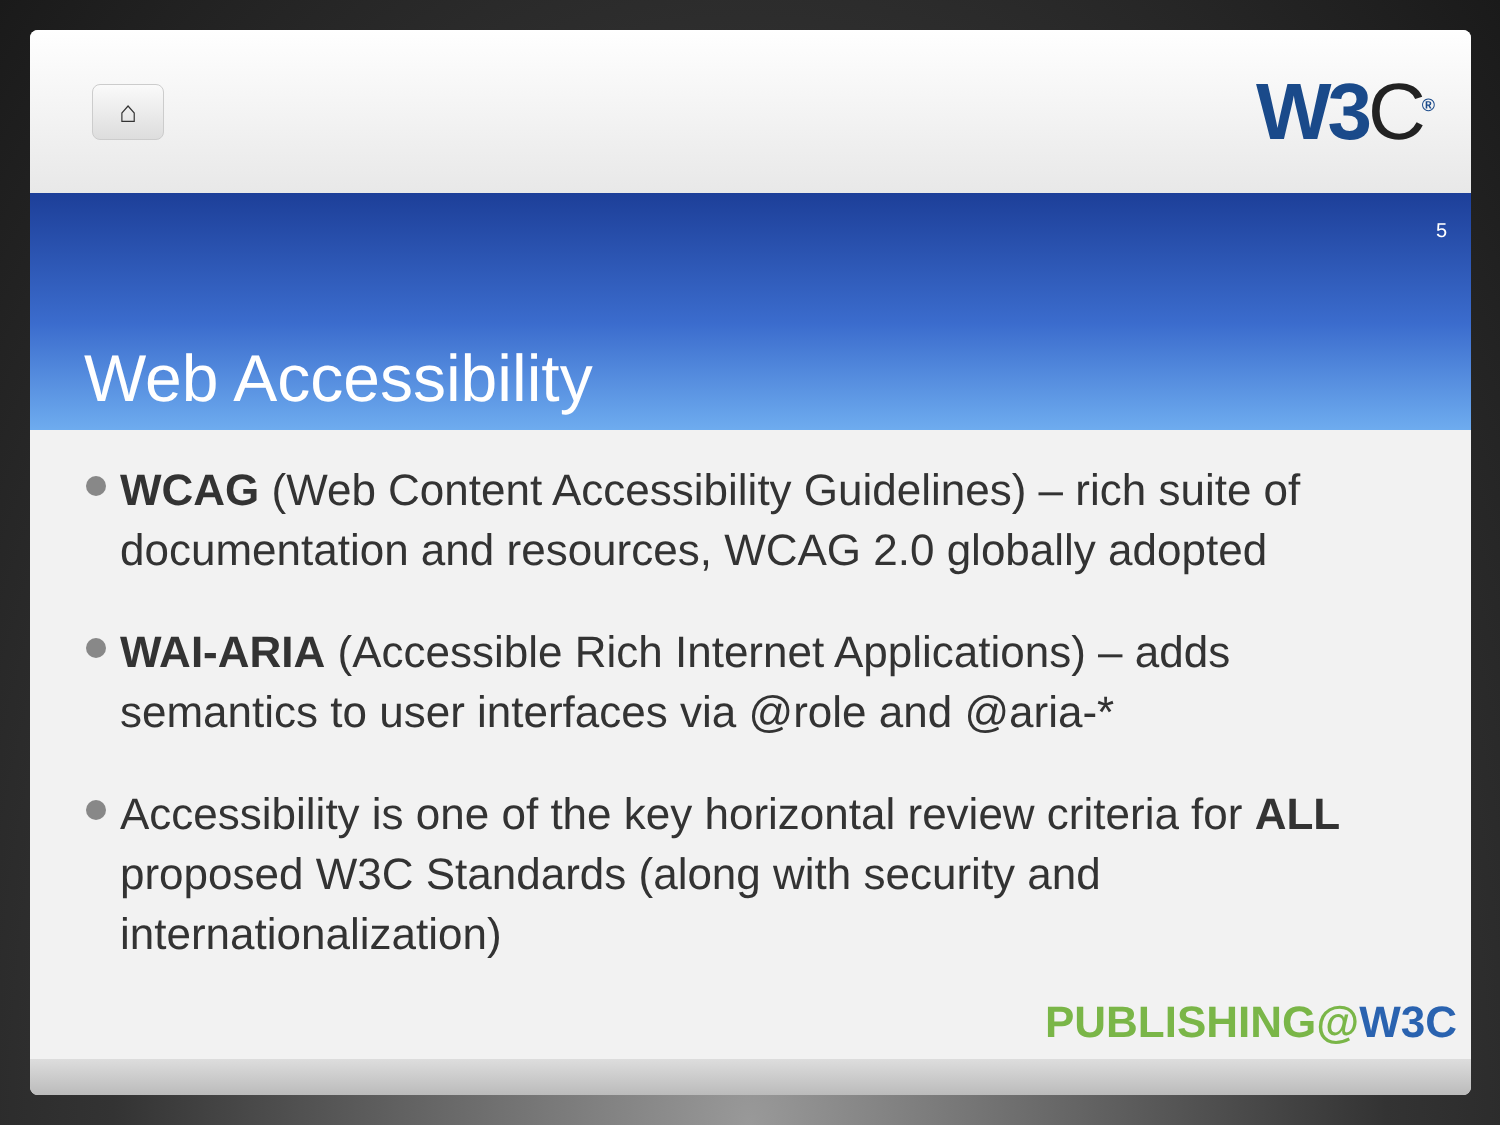⌂
W3C<sup>®</sup>
5
Web Accessibility
WCAG (Web Content Accessibility Guidelines) – rich suite of documentation and resources, WCAG 2.0 globally adopted
WAI-ARIA (Accessible Rich Internet Applications) – adds semantics to user interfaces via @role and @aria-*
Accessibility is one of the key horizontal review criteria for ALL proposed W3C Standards (along with security and internationalization)
PUBLISHING@W3C